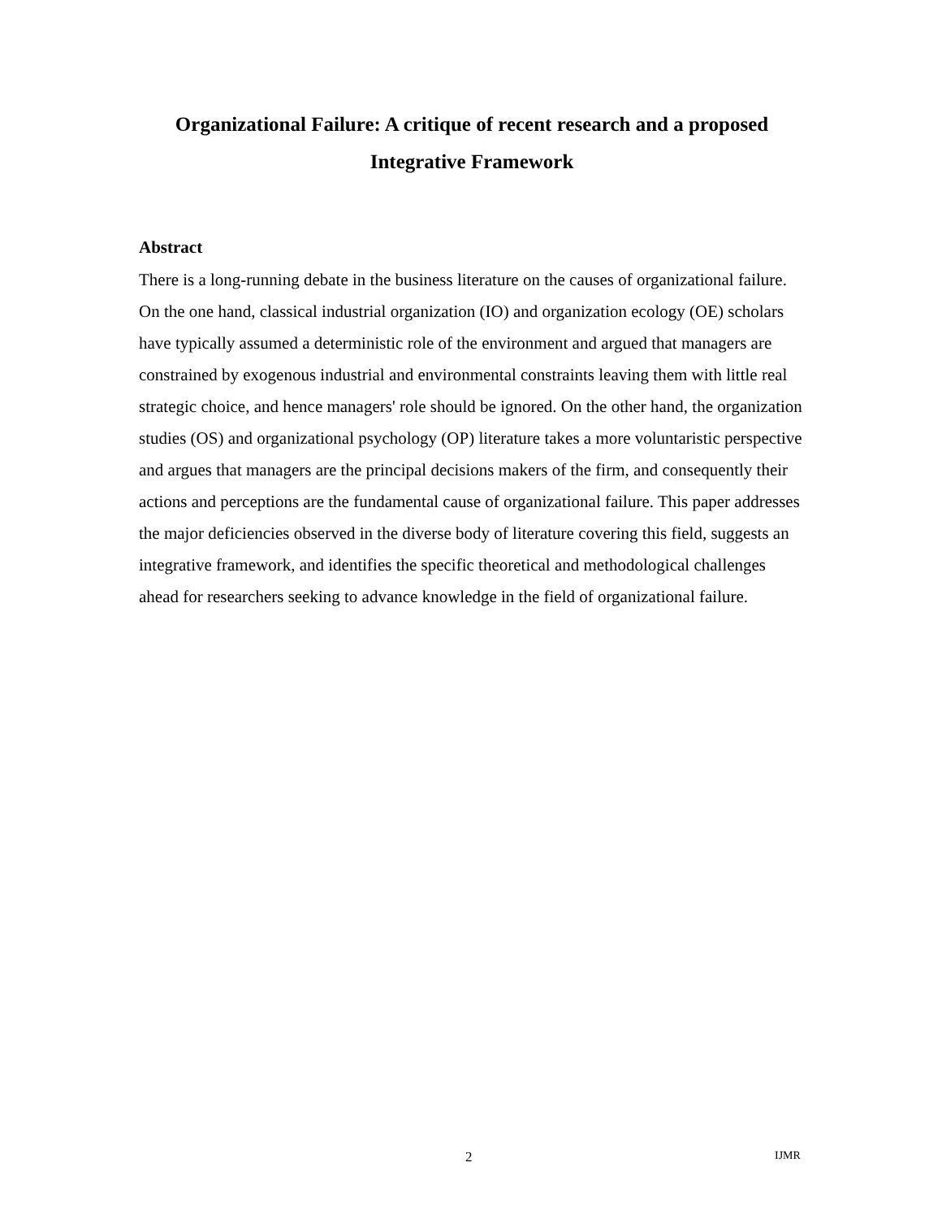Organizational Failure: A critique of recent research and a proposed
Integrative Framework
Abstract
There is a long-running debate in the business literature on the causes of organizational failure. On the one hand, classical industrial organization (IO) and organization ecology (OE) scholars have typically assumed a deterministic role of the environment and argued that managers are constrained by exogenous industrial and environmental constraints leaving them with little real strategic choice, and hence managers' role should be ignored. On the other hand, the organization studies (OS) and organizational psychology (OP) literature takes a more voluntaristic perspective and argues that managers are the principal decisions makers of the firm, and consequently their actions and perceptions are the fundamental cause of organizational failure. This paper addresses the major deficiencies observed in the diverse body of literature covering this field, suggests an integrative framework, and identifies the specific theoretical and methodological challenges ahead for researchers seeking to advance knowledge in the field of organizational failure.
2 IJMR